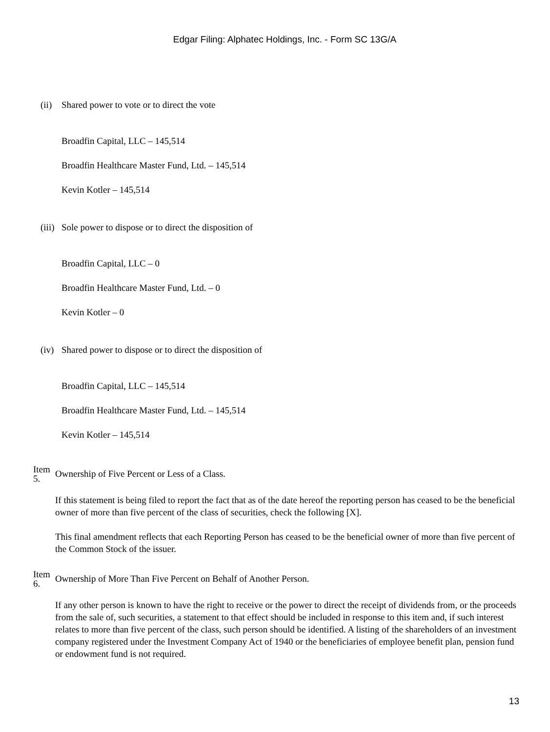Edgar Filing: Alphatec Holdings, Inc. - Form SC 13G/A
(ii) Shared power to vote or to direct the vote
Broadfin Capital, LLC – 145,514
Broadfin Healthcare Master Fund, Ltd. – 145,514
Kevin Kotler – 145,514
(iii) Sole power to dispose or to direct the disposition of
Broadfin Capital, LLC – 0
Broadfin Healthcare Master Fund, Ltd. – 0
Kevin Kotler – 0
(iv) Shared power to dispose or to direct the disposition of
Broadfin Capital, LLC – 145,514
Broadfin Healthcare Master Fund, Ltd. – 145,514
Kevin Kotler – 145,514
Item 5. Ownership of Five Percent or Less of a Class.
If this statement is being filed to report the fact that as of the date hereof the reporting person has ceased to be the beneficial owner of more than five percent of the class of securities, check the following [X].
This final amendment reflects that each Reporting Person has ceased to be the beneficial owner of more than five percent of the Common Stock of the issuer.
Item 6. Ownership of More Than Five Percent on Behalf of Another Person.
If any other person is known to have the right to receive or the power to direct the receipt of dividends from, or the proceeds from the sale of, such securities, a statement to that effect should be included in response to this item and, if such interest relates to more than five percent of the class, such person should be identified. A listing of the shareholders of an investment company registered under the Investment Company Act of 1940 or the beneficiaries of employee benefit plan, pension fund or endowment fund is not required.
13